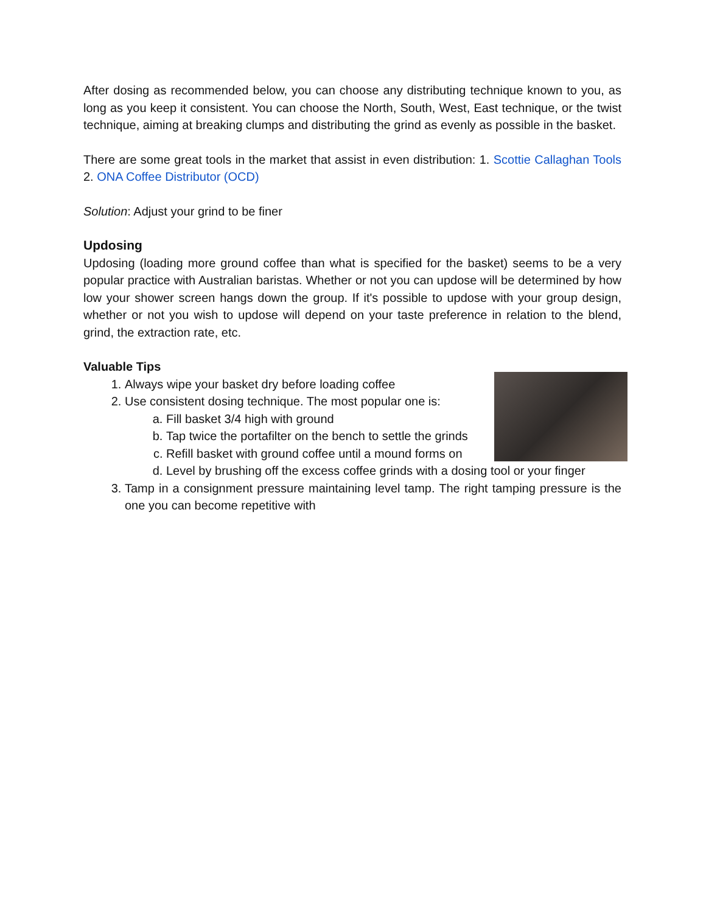After dosing as recommended below, you can choose any distributing technique known to you, as long as you keep it consistent. You can choose the North, South, West, East technique, or the twist technique, aiming at breaking clumps and distributing the grind as evenly as possible in the basket.
There are some great tools in the market that assist in even distribution: 1. Scottie Callaghan Tools 2. ONA Coffee Distributor (OCD)
Solution: Adjust your grind to be finer
Updosing
Updosing (loading more ground coffee than what is specified for the basket) seems to be a very popular practice with Australian baristas. Whether or not you can updose will be determined by how low your shower screen hangs down the group. If it's possible to updose with your group design, whether or not you wish to updose will depend on your taste preference in relation to the blend, grind, the extraction rate, etc.
Valuable Tips
1. Always wipe your basket dry before loading coffee
2. Use consistent dosing technique. The most popular one is:
a. Fill basket 3/4 high with ground
b. Tap twice the portafilter on the bench to settle the grinds
c. Refill basket with ground coffee until a mound forms on
d. Level by brushing off the excess coffee grinds with a dosing tool or your finger
3. Tamp in a consignment pressure maintaining level tamp. The right tamping pressure is the one you can become repetitive with